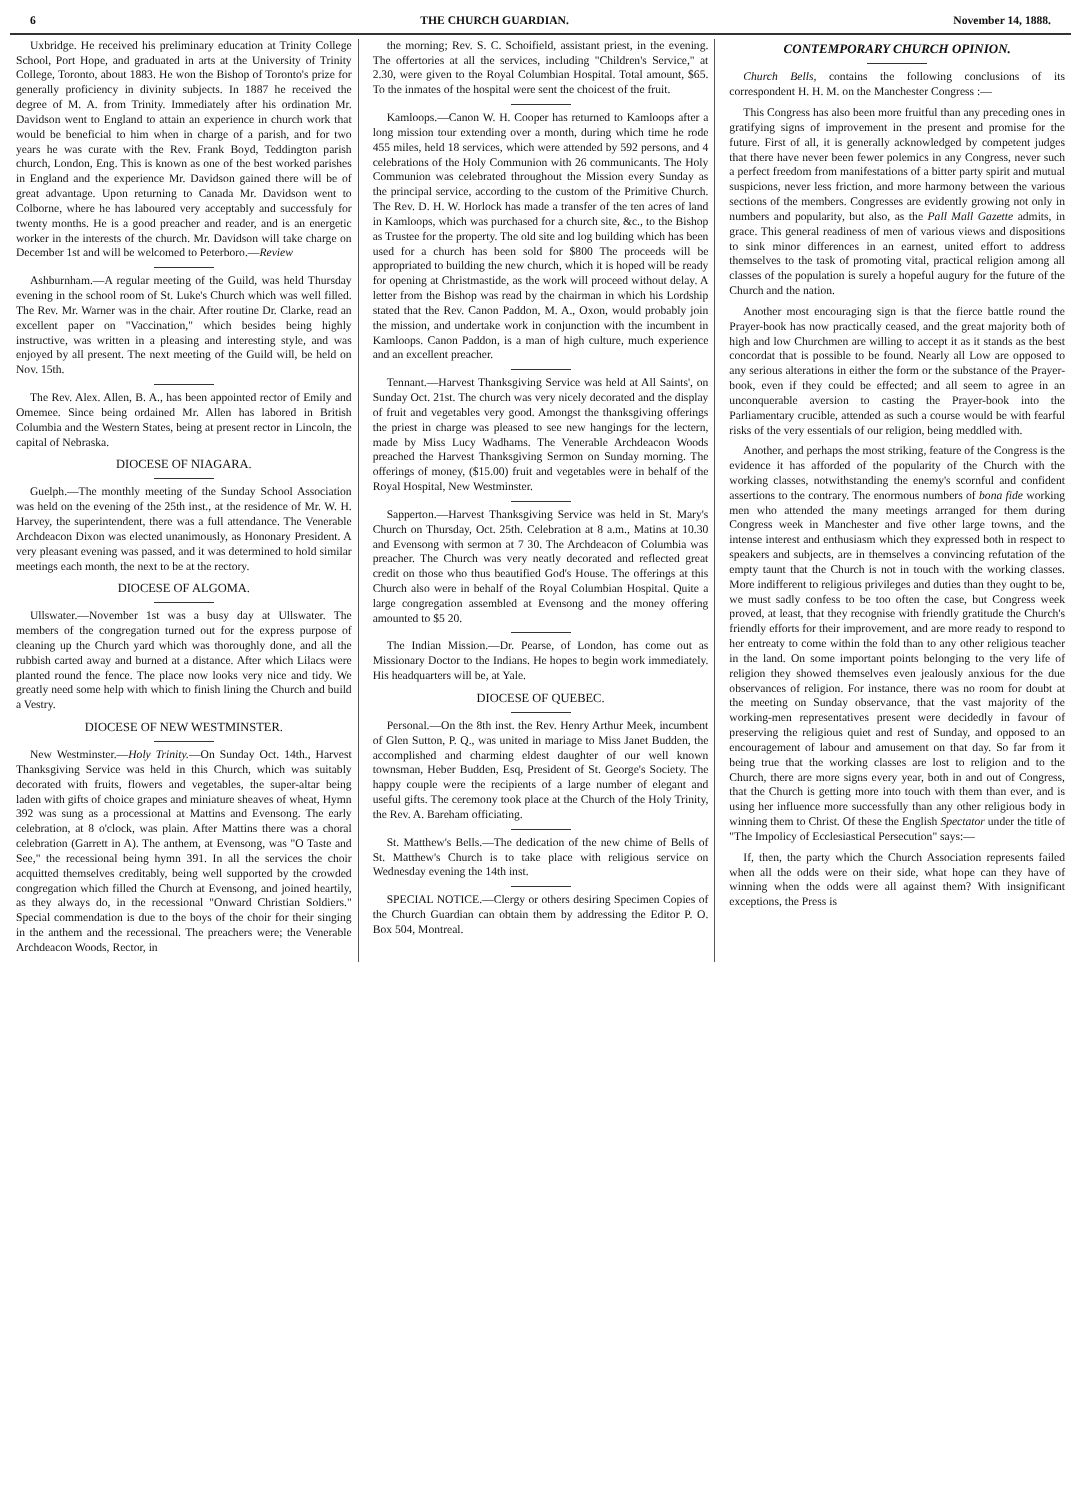6 THE CHURCH GUARDIAN. November 14, 1888.
Uxbridge. He received his preliminary education at Trinity College School, Port Hope, and graduated in arts at the University of Trinity College, Toronto, about 1883. He won the Bishop of Toronto's prize for generally proficiency in divinity subjects. In 1887 he received the degree of M. A. from Trinity. Immediately after his ordination Mr. Davidson went to England to attain an experience in church work that would be beneficial to him when in charge of a parish, and for two years he was curate with the Rev. Frank Boyd, Teddington parish church, London, Eng. This is known as one of the best worked parishes in England and the experience Mr. Davidson gained there will be of great advantage. Upon returning to Canada Mr. Davidson went to Colborne, where he has laboured very acceptably and successfuly for twenty months. He is a good preacher and reader, and is an energetic worker in the interests of the church. Mr. Davidson will take charge on December 1st and will be welcomed to Peterboro.—Review
Ashburnham.—A regular meeting of the Guild, was held Thursday evening in the school room of St. Luke's Church which was well filled. The Rev. Mr. Warner was in the chair. After routine Dr. Clarke, read an excellent paper on "Vaccination," which besides being highly instructive, was written in a pleasing and interesting style, and was enjoyed by all present. The next meeting of the Guild will, be held on Nov. 15th.
The Rev. Alex. Allen, B. A., has been appointed rector of Emily and Omemee. Since being ordained Mr. Allen has labored in British Columbia and the Western States, being at present rector in Lincoln, the capital of Nebraska.
DIOCESE OF NIAGARA.
Guelph.—The monthly meeting of the Sunday School Association was held on the evening of the 25th inst., at the residence of Mr. W. H. Harvey, the superintendent, there was a full attendance. The Venerable Archdeacon Dixon was elected unanimously, as Hononary President. A very pleasant evening was passed, and it was determined to hold similar meetings each month, the next to be at the rectory.
DIOCESE OF ALGOMA.
Ullswater.—November 1st was a busy day at Ullswater. The members of the congregation turned out for the express purpose of cleaning up the Church yard which was thoroughly done, and all the rubbish carted away and burned at a distance. After which Lilacs were planted round the fence. The place now looks very nice and tidy. We greatly need some help with which to finish lining the Church and build a Vestry.
DIOCESE OF NEW WESTMINSTER.
New Westminster.—Holy Trinity.—On Sunday Oct. 14th., Harvest Thanksgiving Service was held in this Church, which was suitably decorated with fruits, flowers and vegetables, the super-altar being laden with gifts of choice grapes and miniature sheaves of wheat, Hymn 392 was sung as a processional at Mattins and Evensong. The early celebration, at 8 o'clock, was plain. After Mattins there was a choral celebration (Garrett in A). The anthem, at Evensong, was "O Taste and See," the recessional being hymn 391. In all the services the choir acquitted themselves creditably, being well supported by the crowded congregation which filled the Church at Evensong, and joined heartily, as they always do, in the recessional "Onward Christian Soldiers." Special commendation is due to the boys of the choir for their singing in the anthem and the recessional. The preachers were; the Venerable Archdeacon Woods, Rector, in
the morning; Rev. S. C. Schoifield, assistant priest, in the evening. The offertories at all the services, including "Children's Service," at 2.30, were given to the Royal Columbian Hospital. Total amount, $65. To the inmates of the hospital were sent the choicest of the fruit.
Kamloops.—Canon W. H. Cooper has returned to Kamloops after a long mission tour extending over a month, during which time he rode 455 miles, held 18 services, which were attended by 592 persons, and 4 celebrations of the Holy Communion with 26 communicants. The Holy Communion was celebrated throughout the Mission every Sunday as the principal service, according to the custom of the Primitive Church. The Rev. D. H. W. Horlock has made a transfer of the ten acres of land in Kamloops, which was purchased for a church site, &c., to the Bishop as Trustee for the property. The old site and log building which has been used for a church has been sold for $800 The proceeds will be appropriated to building the new church, which it is hoped will be ready for opening at Christmastide, as the work will proceed without delay. A letter from the Bishop was read by the chairman in which his Lordship stated that the Rev. Canon Paddon, M. A., Oxon, would probably join the mission, and undertake work in conjunction with the incumbent in Kamloops. Canon Paddon, is a man of high culture, much experience and an excellent preacher.
Tennant.—Harvest Thanksgiving Service was held at All Saints', on Sunday Oct. 21st. The church was very nicely decorated and the display of fruit and vegetables very good. Amongst the thanksgiving offerings the priest in charge was pleased to see new hangings for the lectern, made by Miss Lucy Wadhams. The Venerable Archdeacon Woods preached the Harvest Thanksgiving Sermon on Sunday morning. The offerings of money, ($15.00) fruit and vegetables were in behalf of the Royal Hospital, New Westminster.
Sapperton.—Harvest Thanksgiving Service was held in St. Mary's Church on Thursday, Oct. 25th. Celebration at 8 a.m., Matins at 10.30 and Evensong with sermon at 7 30. The Archdeacon of Columbia was preacher. The Church was very neatly decorated and reflected great credit on those who thus beautified God's House. The offerings at this Church also were in behalf of the Royal Columbian Hospital. Quite a large congregation assembled at Evensong and the money offering amounted to $5 20.
The Indian Mission.—Dr. Pearse, of London, has come out as Missionary Doctor to the Indians. He hopes to begin work immediately. His headquarters will be, at Yale.
DIOCESE OF QUEBEC.
Personal.—On the 8th inst. the Rev. Henry Arthur Meek, incumbent of Glen Sutton, P. Q., was united in mariage to Miss Janet Budden, the accomplished and charming eldest daughter of our well known townsman, Heber Budden, Esq, President of St. George's Society. The happy couple were the recipients of a large number of elegant and useful gifts. The ceremony took place at the Church of the Holy Trinity, the Rev. A. Bareham officiating.
St. Matthew's Bells.—The dedication of the new chime of Bells of St. Matthew's Church is to take place with religious service on Wednesday evening the 14th inst.
SPECIAL NOTICE.—Clergy or others desiring Specimen Copies of the Church Guardian can obtain them by addressing the Editor P. O. Box 504, Montreal.
CONTEMPORARY CHURCH OPINION.
Church Bells, contains the following conclusions of its correspondent H. H. M. on the Manchester Congress :—
This Congress has also been more fruitful than any preceding ones in gratifying signs of improvement in the present and promise for the future. First of all, it is generally acknowledged by competent judges that there have never been fewer polemics in any Congress, never such a perfect freedom from manifestations of a bitter party spirit and mutual suspicions, never less friction, and more harmony between the various sections of the members. Congresses are evidently growing not only in numbers and popularity, but also, as the Pall Mall Gazette admits, in grace. This general readiness of men of various views and dispositions to sink minor differences in an earnest, united effort to address themselves to the task of promoting vital, practical religion among all classes of the population is surely a hopeful augury for the future of the Church and the nation.
Another most encouraging sign is that the fierce battle round the Prayer-book has now practically ceased, and the great majority both of high and low Churchmen are willing to accept it as it stands as the best concordat that is possible to be found. Nearly all Low are opposed to any serious alterations in either the form or the substance of the Prayer-book, even if they could be effected; and all seem to agree in an unconquerable aversion to casting the Prayer-book into the Parliamentary crucible, attended as such a course would be with fearful risks of the very essentials of our religion, being meddled with.
Another, and perhaps the most striking, feature of the Congress is the evidence it has afforded of the popularity of the Church with the working classes, notwithstanding the enemy's scornful and confident assertions to the contrary. The enormous numbers of bona fide working men who attended the many meetings arranged for them during Congress week in Manchester and five other large towns, and the intense interest and enthusiasm which they expressed both in respect to speakers and subjects, are in themselves a convincing refutation of the empty taunt that the Church is not in touch with the working classes. More indifferent to religious privileges and duties than they ought to be, we must sadly confess to be too often the case, but Congress week proved, at least, that they recognise with friendly gratitude the Church's friendly efforts for their improvement, and are more ready to respond to her entreaty to come within the fold than to any other religious teacher in the land. On some important points belonging to the very life of religion they showed themselves even jealously anxious for the due observances of religion. For instance, there was no room for doubt at the meeting on Sunday observance, that the vast majority of the working-men representatives present were decidedly in favour of preserving the religious quiet and rest of Sunday, and opposed to an encouragement of labour and amusement on that day. So far from it being true that the working classes are lost to religion and to the Church, there are more signs every year, both in and out of Congress, that the Church is getting more into touch with them than ever, and is using her influence more successfully than any other religious body in winning them to Christ. Of these the English Spectator under the title of "The Impolicy of Ecclesiastical Persecution" says:—
If, then, the party which the Church Association represents failed when all the odds were on their side, what hope can they have of winning when the odds were all against them? With insignificant exceptions, the Press is